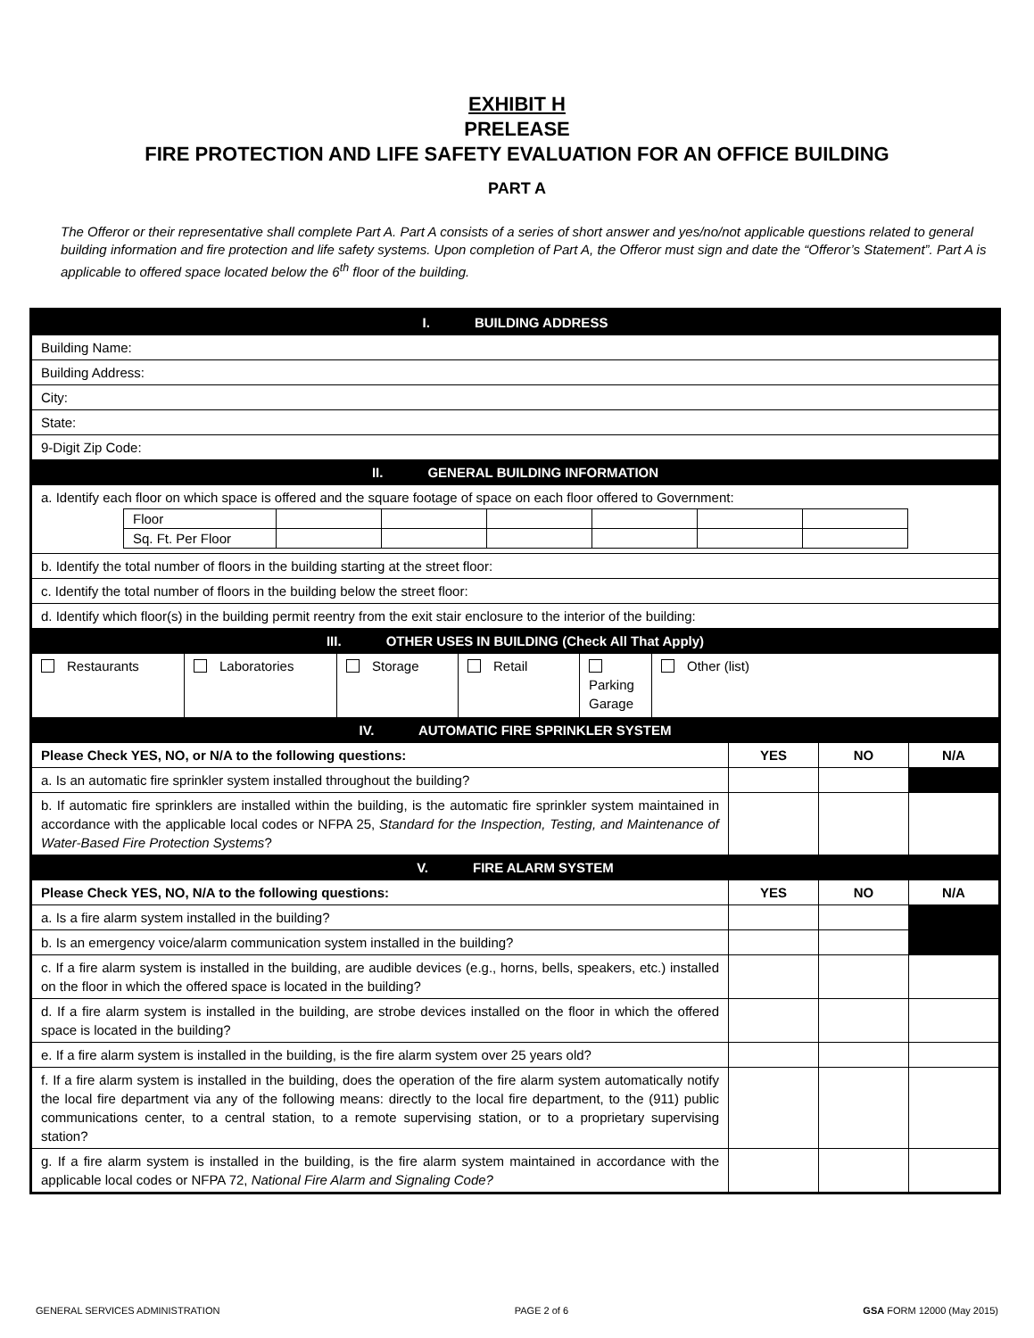EXHIBIT H
PRELEASE
FIRE PROTECTION AND LIFE SAFETY EVALUATION FOR AN OFFICE BUILDING
PART A
The Offeror or their representative shall complete Part A. Part A consists of a series of short answer and yes/no/not applicable questions related to general building information and fire protection and life safety systems. Upon completion of Part A, the Offeror must sign and date the “Offeror’s Statement”. Part A is applicable to offered space located below the 6<sup>th</sup> floor of the building.
| I. BUILDING ADDRESS | | | | | | | | |
| Building Name: | | | | | | | | |
| Building Address: | | | | | | | | |
| City: | | | | | | | | |
| State: | | | | | | | | |
| 9-Digit Zip Code: | | | | | | | | |
| II. GENERAL BUILDING INFORMATION | | | | | | | | |
| a. Identify each floor on which space is offered and the square footage of space on each floor offered to Government: / Floor / / / / / / / / Sq. Ft. Per Floor / / / / / / / | | | | | | | | |
| b. Identify the total number of floors in the building starting at the street floor: | | | | | | | | |
| c. Identify the total number of floors in the building below the street floor: | | | | | | | | |
| d. Identify which floor(s) in the building permit reentry from the exit stair enclosure to the interior of the building: | | | | | | | | |
| III. OTHER USES IN BUILDING (Check All That Apply) | | | | | | | | |
| Restaurants | Laboratories | Storage | Retail | Parking Garage | Other (list) | | | |
| IV. AUTOMATIC FIRE SPRINKLER SYSTEM | | | | | | | | |
| Please Check YES, NO, or N/A to the following questions: | | | | | | YES | NO | N/A |
| a. Is an automatic fire sprinkler system installed throughout the building? | | | | | | | | |
| b. If automatic fire sprinklers are installed within the building, is the automatic fire sprinkler system maintained in accordance with the applicable local codes or NFPA 25, Standard for the Inspection, Testing, and Maintenance of Water-Based Fire Protection Systems ? | | | | | | | | |
| V. FIRE ALARM SYSTEM | | | | | | | | |
| Please Check YES, NO, N/A to the following questions: | | | | | | YES | NO | N/A |
| a. Is a fire alarm system installed in the building? | | | | | | | | |
| b. Is an emergency voice/alarm communication system installed in the building? | | | | | | | | |
| c. If a fire alarm system is installed in the building, are audible devices (e.g., horns, bells, speakers, etc.) installed on the floor in which the offered space is located in the building? | | | | | | | | |
| d. If a fire alarm system is installed in the building, are strobe devices installed on the floor in which the offered space is located in the building? | | | | | | | | |
| e. If a fire alarm system is installed in the building, is the fire alarm system over 25 years old? | | | | | | | | |
| f. If a fire alarm system is installed in the building, does the operation of the fire alarm system automatically notify the local fire department via any of the following means: directly to the local fire department, to the (911) public communications center, to a central station, to a remote supervising station, or to a proprietary supervising station? | | | | | | | | |
| g. If a fire alarm system is installed in the building, is the fire alarm system maintained in accordance with the applicable local codes or NFPA 72, National Fire Alarm and Signaling Code? | | | | | | | | |
GENERAL SERVICES ADMINISTRATION PAGE 2 of 6 GSA FORM 12000 (May 2015)